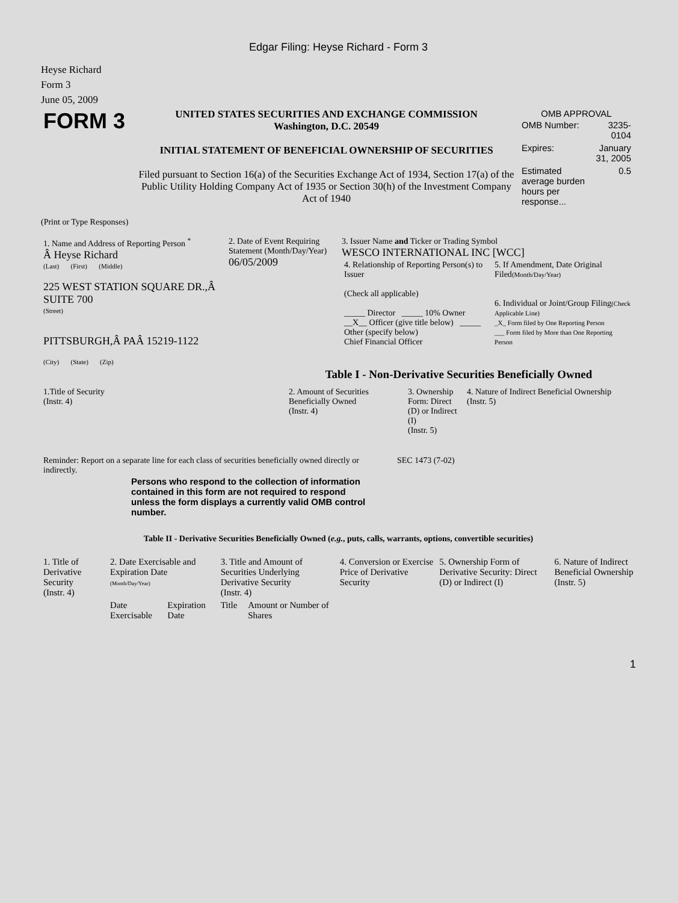Edgar Filing: Heyse Richard - Form 3
Heyse Richard
Form 3
June 05, 2009
| FORM 3 | UNITED STATES SECURITIES AND EXCHANGE COMMISSION Washington, D.C. 20549 INITIAL STATEMENT OF BENEFICIAL OWNERSHIP OF SECURITIES Filed pursuant to Section 16(a) of the Securities Exchange Act of 1934, Section 17(a) of the Public Utility Holding Company Act of 1935 or Section 30(h) of the Investment Company Act of 1940 | OMB APPROVAL / OMB Number: / 3235-0104 / / Expires: / January 31, 2005 / / Estimated average burden hours per response... / 0.5 / |
(Print or Type Responses)
| 1. Name and Address of Reporting Person <sup>*</sup> Â Heyse Richard (Last) (First) (Middle) 225 WEST STATION SQUARE DR.,Â SUITE 700 (Street) PITTSBURGH,Â PAÂ 15219-1122 (City) (State) (Zip) | 2. Date of Event Requiring Statement (Month/Day/Year) 06/05/2009 | 3. Issuer Name and Ticker or Trading Symbol WESCO INTERNATIONAL INC [WCC] / 4. Relationship of Reporting Person(s) to Issuer (Check all applicable) _____ Director _____ 10% Owner __X__ Officer (give title below) _____ Other (specify below) Chief Financial Officer / 5. If Amendment, Date Original Filed (Month/Day/Year) 6. Individual or Joint/Group Filing (Check Applicable Line) _X_ Form filed by One Reporting Person ___ Form filed by More than One Reporting Person / |
Table I - Non-Derivative Securities Beneficially Owned
| 1.Title of Security (Instr. 4) | 2. Amount of Securities Beneficially Owned (Instr. 4) | 3. Ownership Form: Direct (D) or Indirect (I) (Instr. 5) | 4. Nature of Indirect Beneficial Ownership (Instr. 5) |
| --- | --- | --- | --- |
| Reminder: Report on a separate line for each class of securities beneficially owned directly or indirectly. | SEC 1473 (7-02) |
Persons who respond to the collection of information contained in this form are not required to respond unless the form displays a currently valid OMB control number.
Table II - Derivative Securities Beneficially Owned (e.g., puts, calls, warrants, options, convertible securities)
| 1. Title of Derivative Security (Instr. 4) | 2. Date Exercisable and Expiration Date (Month/Day/Year) | | 3. Title and Amount of Securities Underlying Derivative Security (Instr. 4) | | 4. Conversion or Exercise Price of Derivative Security | 5. Ownership Form of Derivative Security: Direct (D) or Indirect (I) | 6. Nature of Indirect Beneficial Ownership (Instr. 5) |
| --- | --- | --- | --- | --- | --- | --- | --- |
| | Date Exercisable | Expiration Date | Title | Amount or Number of Shares | | | |
1